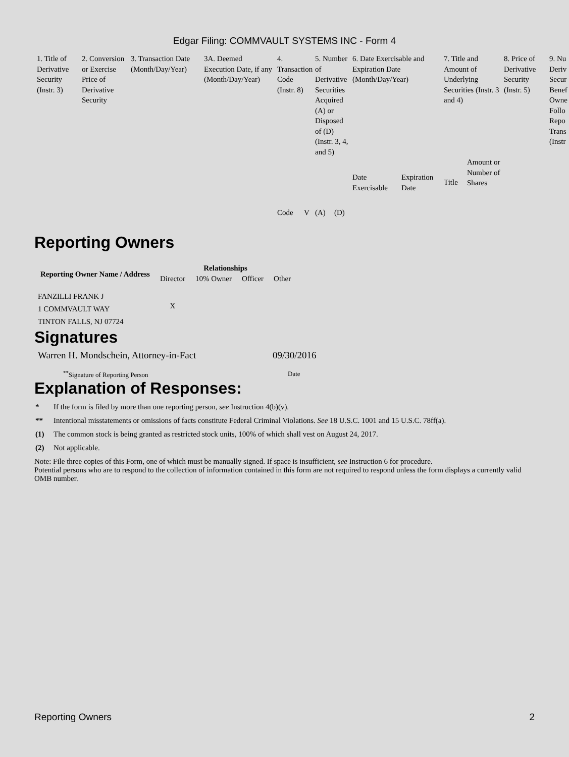Edgar Filing: COMMVAULT SYSTEMS INC - Form 4
| 1. Title of Derivative Security (Instr. 3) | 2. Conversion or Exercise Price of Derivative Security | 3. Transaction Date (Month/Day/Year) | 3A. Deemed Execution Date, if any (Month/Day/Year) | 4. Transaction Code (Instr. 8) | | 5. Number of Derivative Securities Acquired (A) or Disposed of (D) (Instr. 3, 4, and 5) | | 6. Date Exercisable and Expiration Date (Month/Day/Year) | | 7. Title and Amount of Underlying Securities (Instr. 3 and 4) | | 8. Price of Derivative Security (Instr. 5) | 9. Nu Deriv Secur Benef Owne Follo Repo Trans (Instr |
| --- | --- | --- | --- | --- | --- | --- | --- | --- | --- | --- | --- | --- | --- |
| | | | | | | | | Date Exercisable | Expiration Date | Title | Amount or Number of Shares | | |
| | | | | Code | V | (A) | (D) | | | | | | |
Reporting Owners
| Reporting Owner Name / Address | Relationships | | | |
| --- | --- | --- | --- | --- |
| | Director | 10% Owner | Officer | Other |
| FANZILLI FRANK J 1 COMMVAULT WAY TINTON FALLS, NJ 07724 | X | | | |
Signatures
| Warren H. Mondschein, Attorney-in-Fact | 09/30/2016 |
| <sup>**</sup> Signature of Reporting Person | Date |
Explanation of Responses:
* If the form is filed by more than one reporting person, see Instruction 4(b)(v).
** Intentional misstatements or omissions of facts constitute Federal Criminal Violations. See 18 U.S.C. 1001 and 15 U.S.C. 78ff(a).
(1) The common stock is being granted as restricted stock units, 100% of which shall vest on August 24, 2017.
(2) Not applicable.
Note: File three copies of this Form, one of which must be manually signed. If space is insufficient, see Instruction 6 for procedure.
Potential persons who are to respond to the collection of information contained in this form are not required to respond unless the form displays a currently valid OMB number.
Reporting Owners 2